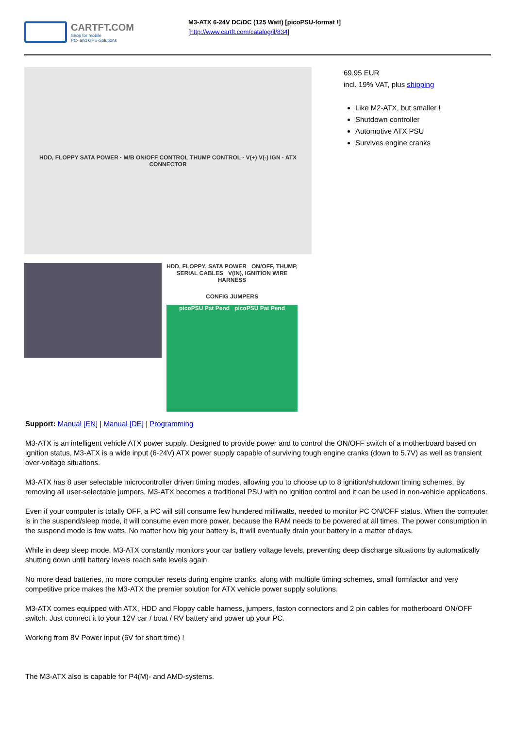CARTFT.COM
Shop for mobile
PC- and GPS-Solutions
M3-ATX 6-24V DC/DC (125 Watt) [picoPSU-format !]
[http://www.cartft.com/catalog/il/834]
HDD, FLOPPY SATA POWER · M/B ON/OFF CONTROL THUMP CONTROL · V(+) V(-) IGN · ATX CONNECTOR
HDD, FLOPPY, SATA POWER ON/OFF, THUMP, SERIAL CABLES V(IN), IGNITION WIRE HARNESS
CONFIG JUMPERS
picoPSU Pat Pend picoPSU Pat Pend
69.95 EUR
incl. 19% VAT, plus shipping
Like M2-ATX, but smaller !
Shutdown controller
Automotive ATX PSU
Survives engine cranks
Support: Manual [EN] | Manual [DE] | Programming
M3-ATX is an intelligent vehicle ATX power supply. Designed to provide power and to control the ON/OFF switch of a motherboard based on ignition status, M3-ATX is a wide input (6-24V) ATX power supply capable of surviving tough engine cranks (down to 5.7V) as well as transient over-voltage situations.
M3-ATX has 8 user selectable microcontroller driven timing modes, allowing you to choose up to 8 ignition/shutdown timing schemes. By removing all user-selectable jumpers, M3-ATX becomes a traditional PSU with no ignition control and it can be used in non-vehicle applications.
Even if your computer is totally OFF, a PC will still consume few hundered milliwatts, needed to monitor PC ON/OFF status. When the computer is in the suspend/sleep mode, it will consume even more power, because the RAM needs to be powered at all times. The power consumption in the suspend mode is few watts. No matter how big your battery is, it will eventually drain your battery in a matter of days.
While in deep sleep mode, M3-ATX constantly monitors your car battery voltage levels, preventing deep discharge situations by automatically shutting down until battery levels reach safe levels again.
No more dead batteries, no more computer resets during engine cranks, along with multiple timing schemes, small formfactor and very competitive price makes the M3-ATX the premier solution for ATX vehicle power supply solutions.
M3-ATX comes equipped with ATX, HDD and Floppy cable harness, jumpers, faston connectors and 2 pin cables for motherboard ON/OFF switch. Just connect it to your 12V car / boat / RV battery and power up your PC.
Working from 8V Power input (6V for short time) !
The M3-ATX also is capable for P4(M)- and AMD-systems.